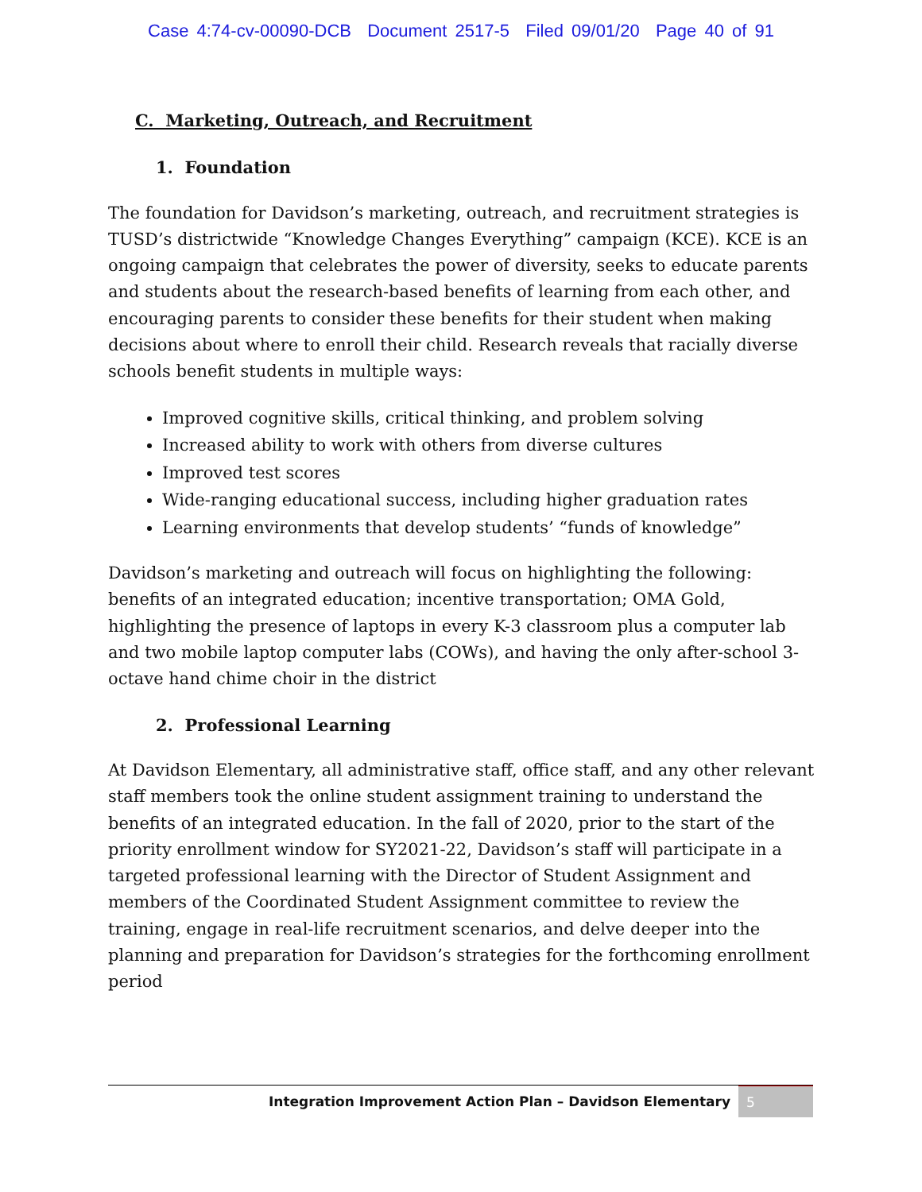Case 4:74-cv-00090-DCB Document 2517-5 Filed 09/01/20 Page 40 of 91
C. Marketing, Outreach, and Recruitment
1. Foundation
The foundation for Davidson’s marketing, outreach, and recruitment strategies is TUSD’s districtwide “Knowledge Changes Everything” campaign (KCE). KCE is an ongoing campaign that celebrates the power of diversity, seeks to educate parents and students about the research-based benefits of learning from each other, and encouraging parents to consider these benefits for their student when making decisions about where to enroll their child. Research reveals that racially diverse schools benefit students in multiple ways:
Improved cognitive skills, critical thinking, and problem solving
Increased ability to work with others from diverse cultures
Improved test scores
Wide-ranging educational success, including higher graduation rates
Learning environments that develop students’ “funds of knowledge”
Davidson’s marketing and outreach will focus on highlighting the following: benefits of an integrated education; incentive transportation; OMA Gold, highlighting the presence of laptops in every K-3 classroom plus a computer lab and two mobile laptop computer labs (COWs), and having the only after-school 3-octave hand chime choir in the district
2. Professional Learning
At Davidson Elementary, all administrative staff, office staff, and any other relevant staff members took the online student assignment training to understand the benefits of an integrated education. In the fall of 2020, prior to the start of the priority enrollment window for SY2021-22, Davidson’s staff will participate in a targeted professional learning with the Director of Student Assignment and members of the Coordinated Student Assignment committee to review the training, engage in real-life recruitment scenarios, and delve deeper into the planning and preparation for Davidson’s strategies for the forthcoming enrollment period
Integration Improvement Action Plan – Davidson Elementary
5